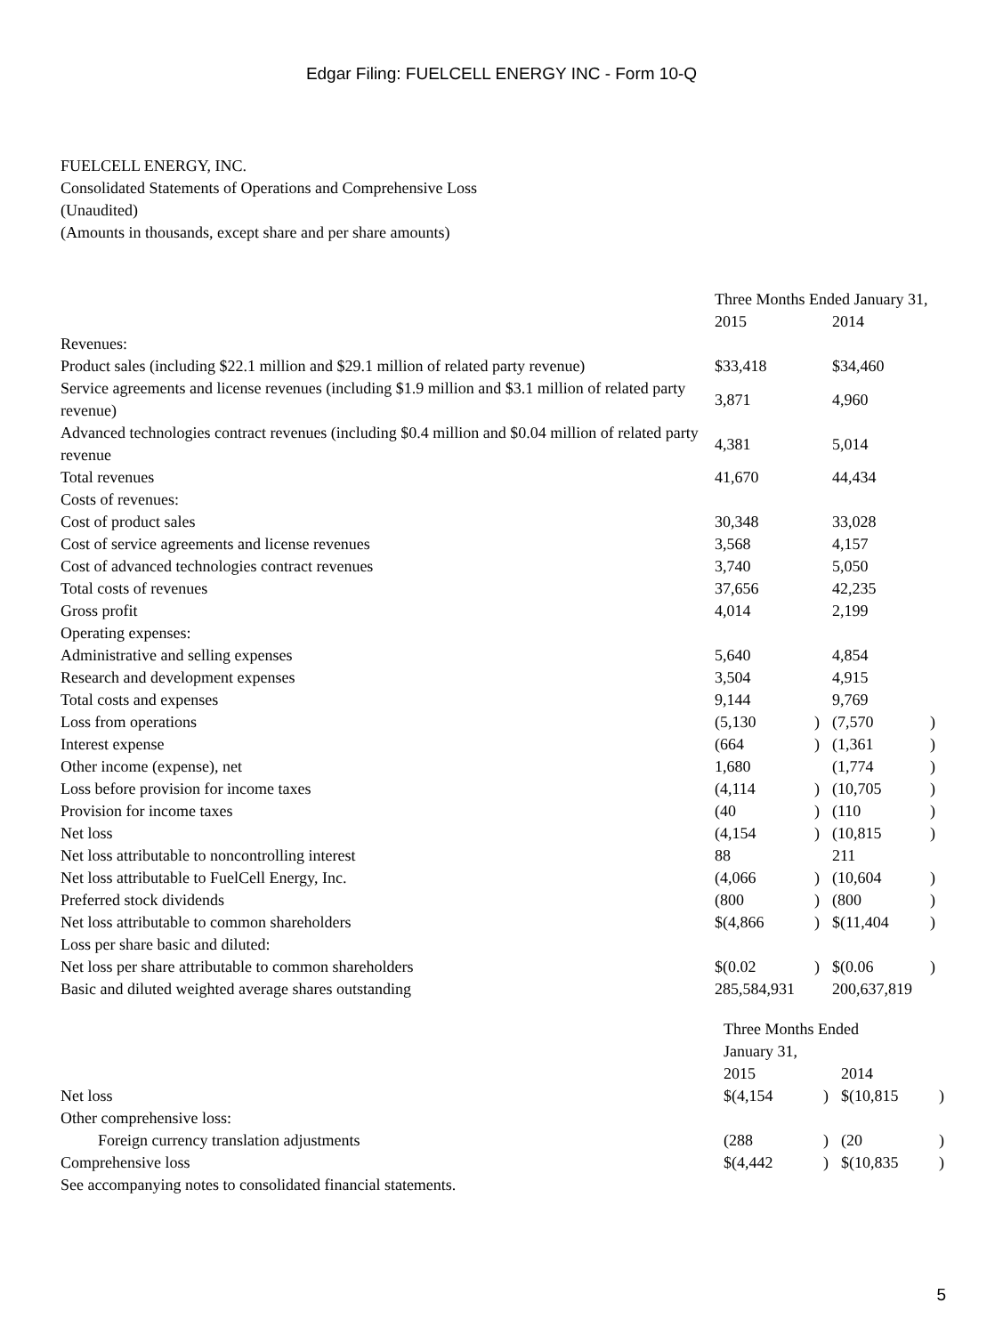Edgar Filing: FUELCELL ENERGY INC - Form 10-Q
FUELCELL ENERGY, INC.
Consolidated Statements of Operations and Comprehensive Loss
(Unaudited)
(Amounts in thousands, except share and per share amounts)
| | Three Months Ended January 31, | | | |
| --- | --- | --- | --- | --- |
| | 2015 | | 2014 | |
| Revenues: | | | | |
| Product sales (including $22.1 million and $29.1 million of related party revenue) | $33,418 | | $34,460 | |
| Service agreements and license revenues (including $1.9 million and $3.1 million of related party revenue) | 3,871 | | 4,960 | |
| Advanced technologies contract revenues (including $0.4 million and $0.04 million of related party revenue | 4,381 | | 5,014 | |
| Total revenues | 41,670 | | 44,434 | |
| Costs of revenues: | | | | |
| Cost of product sales | 30,348 | | 33,028 | |
| Cost of service agreements and license revenues | 3,568 | | 4,157 | |
| Cost of advanced technologies contract revenues | 3,740 | | 5,050 | |
| Total costs of revenues | 37,656 | | 42,235 | |
| Gross profit | 4,014 | | 2,199 | |
| Operating expenses: | | | | |
| Administrative and selling expenses | 5,640 | | 4,854 | |
| Research and development expenses | 3,504 | | 4,915 | |
| Total costs and expenses | 9,144 | | 9,769 | |
| Loss from operations | (5,130 | ) | (7,570 | ) |
| Interest expense | (664 | ) | (1,361 | ) |
| Other income (expense), net | 1,680 | | (1,774 | ) |
| Loss before provision for income taxes | (4,114 | ) | (10,705 | ) |
| Provision for income taxes | (40 | ) | (110 | ) |
| Net loss | (4,154 | ) | (10,815 | ) |
| Net loss attributable to noncontrolling interest | 88 | | 211 | |
| Net loss attributable to FuelCell Energy, Inc. | (4,066 | ) | (10,604 | ) |
| Preferred stock dividends | (800 | ) | (800 | ) |
| Net loss attributable to common shareholders | $(4,866 | ) | $(11,404 | ) |
| Loss per share basic and diluted: | | | | |
| Net loss per share attributable to common shareholders | $(0.02 | ) | $(0.06 | ) |
| Basic and diluted weighted average shares outstanding | 285,584,931 | | 200,637,819 | |
| | Three Months Ended January 31, | | | |
| --- | --- | --- | --- | --- |
| | 2015 | | 2014 | |
| Net loss | $(4,154 | ) | $(10,815 | ) |
| Other comprehensive loss: | | | | |
| Foreign currency translation adjustments | (288 | ) | (20 | ) |
| Comprehensive loss | $(4,442 | ) | $(10,835 | ) |
See accompanying notes to consolidated financial statements.
5